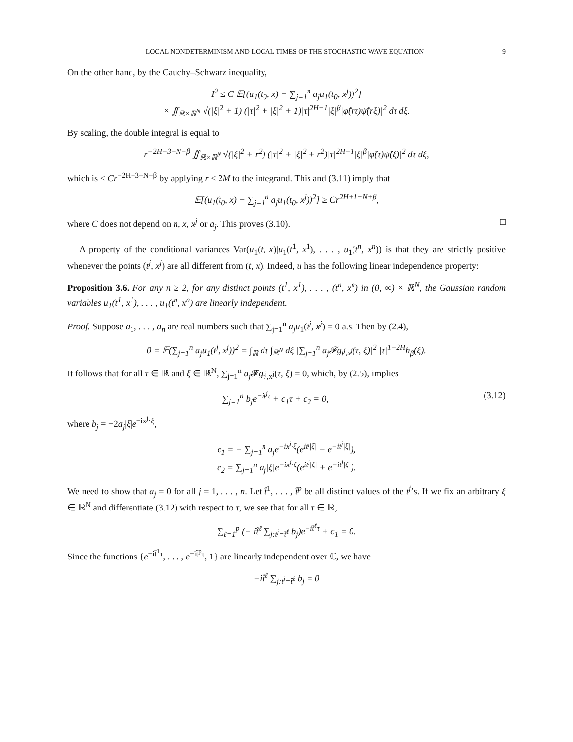LOCAL NONDETERMINISM AND LOCAL TIMES OF THE STOCHASTIC WAVE EQUATION 9
On the other hand, by the Cauchy–Schwarz inequality,
I<sup>2</sup> ≤ C 𝔼[(u<sub>1</sub>(t<sub>0</sub>, x) − ∑<sub>j=1</sub><sup>n</sup> a<sub>j</sub>u<sub>1</sub>(t<sub>0</sub>, x<sup>j</sup>))<sup>2</sup>]
× ∬<sub>ℝ×ℝ<sup>N</sup></sub> √(|ξ|<sup>2</sup> + 1) (|τ|<sup>2</sup> + |ξ|<sup>2</sup> + 1)|τ|<sup>2H−1</sup>|ξ|<sup>β</sup>|φ̂(rτ)ψ̂(rξ)|<sup>2</sup> dτ dξ.
By scaling, the double integral is equal to
r<sup>−2H−3−N−β</sup> ∬<sub>ℝ×ℝ<sup>N</sup></sub> √(|ξ|<sup>2</sup> + r<sup>2</sup>) (|τ|<sup>2</sup> + |ξ|<sup>2</sup> + r<sup>2</sup>)|τ|<sup>2H−1</sup>|ξ|<sup>β</sup>|φ̂(τ)ψ̂(ξ)|<sup>2</sup> dτ dξ,
which is ≤ Cr<sup>−2H−3−N−β</sup> by applying r ≤ 2M to the integrand. This and (3.11) imply that
𝔼[(u<sub>1</sub>(t<sub>0</sub>, x) − ∑<sub>j=1</sub><sup>n</sup> a<sub>j</sub>u<sub>1</sub>(t<sub>0</sub>, x<sup>j</sup>))<sup>2</sup>] ≥ Cr<sup>2H+1−N+β</sup>,
where C does not depend on n, x, x<sup>j</sup> or a<sub>j</sub>. This proves (3.10). □
A property of the conditional variances Var(u<sub>1</sub>(t, x)|u<sub>1</sub>(t<sup>1</sup>, x<sup>1</sup>), . . . , u<sub>1</sub>(t<sup>n</sup>, x<sup>n</sup>)) is that they are strictly positive whenever the points (t<sup>j</sup>, x<sup>j</sup>) are all different from (t, x). Indeed, u has the following linear independence property:
Proposition 3.6. For any n ≥ 2, for any distinct points (t<sup>1</sup>, x<sup>1</sup>), . . . , (t<sup>n</sup>, x<sup>n</sup>) in (0, ∞) × ℝ<sup>N</sup>, the Gaussian random variables u<sub>1</sub>(t<sup>1</sup>, x<sup>1</sup>), . . . , u<sub>1</sub>(t<sup>n</sup>, x<sup>n</sup>) are linearly independent.
Proof. Suppose a<sub>1</sub>, . . . , a<sub>n</sub> are real numbers such that ∑<sub>j=1</sub><sup>n</sup> a<sub>j</sub>u<sub>1</sub>(t<sup>j</sup>, x<sup>j</sup>) = 0 a.s. Then by (2.4),
0 = 𝔼(∑<sub>j=1</sub><sup>n</sup> a<sub>j</sub>u<sub>1</sub>(t<sup>j</sup>, x<sup>j</sup>))<sup>2</sup> = ∫<sub>ℝ</sub> dτ ∫<sub>ℝ<sup>N</sup></sub> dξ |∑<sub>j=1</sub><sup>n</sup> a<sub>j</sub>𝓕g<sub>t<sup>j</sup>,x<sup>j</sup></sub>(τ, ξ)|<sup>2</sup> |τ|<sup>1−2H</sup>h<sub>β</sub>(ξ).
It follows that for all τ ∈ ℝ and ξ ∈ ℝ<sup>N</sup>, ∑<sub>j=1</sub><sup>n</sup> a<sub>j</sub> 𝓕g<sub>t<sup>j</sup>,x<sup>j</sup></sub>(τ, ξ) = 0, which, by (2.5), implies
∑<sub>j=1</sub><sup>n</sup> b<sub>j</sub>e<sup>−it<sup>j</sup>τ</sup> + c<sub>1</sub>τ + c<sub>2</sub> = 0, (3.12)
where b<sub>j</sub> = −2a<sub>j</sub>|ξ|e<sup>−ix<sup>j</sup>·ξ</sup>,
c<sub>1</sub> = − ∑<sub>j=1</sub><sup>n</sup> a<sub>j</sub>e<sup>−ix<sup>j</sup>·ξ</sup>(e<sup>it<sup>j</sup>|ξ|</sup> − e<sup>−it<sup>j</sup>|ξ|</sup>),
c<sub>2</sub> = ∑<sub>j=1</sub><sup>n</sup> a<sub>j</sub>|ξ|e<sup>−ix<sup>j</sup>·ξ</sup>(e<sup>it<sup>j</sup>|ξ|</sup> + e<sup>−it<sup>j</sup>|ξ|</sup>).
We need to show that a<sub>j</sub> = 0 for all j = 1, . . . , n. Let t̂<sup>1</sup>, . . . , t̂<sup>p</sup> be all distinct values of the t<sup>j</sup>’s. If we fix an arbitrary ξ ∈ ℝ<sup>N</sup> and differentiate (3.12) with respect to τ, we see that for all τ ∈ ℝ,
∑<sub>ℓ=1</sub><sup>p</sup> (− it̂<sup>ℓ</sup> ∑<sub>j:t<sup>j</sup>=t̂<sup>ℓ</sup></sub> b<sub>j</sub>)e<sup>−it̂<sup>ℓ</sup>τ</sup> + c<sub>1</sub> = 0.
Since the functions {e<sup>−it̂<sup>1</sup>τ</sup>, . . . , e<sup>−it̂<sup>p</sup>τ</sup>, 1} are linearly independent over ℂ, we have
−it̂<sup>ℓ</sup> ∑<sub>j:t<sup>j</sup>=t̂<sup>ℓ</sup></sub> b<sub>j</sub> = 0